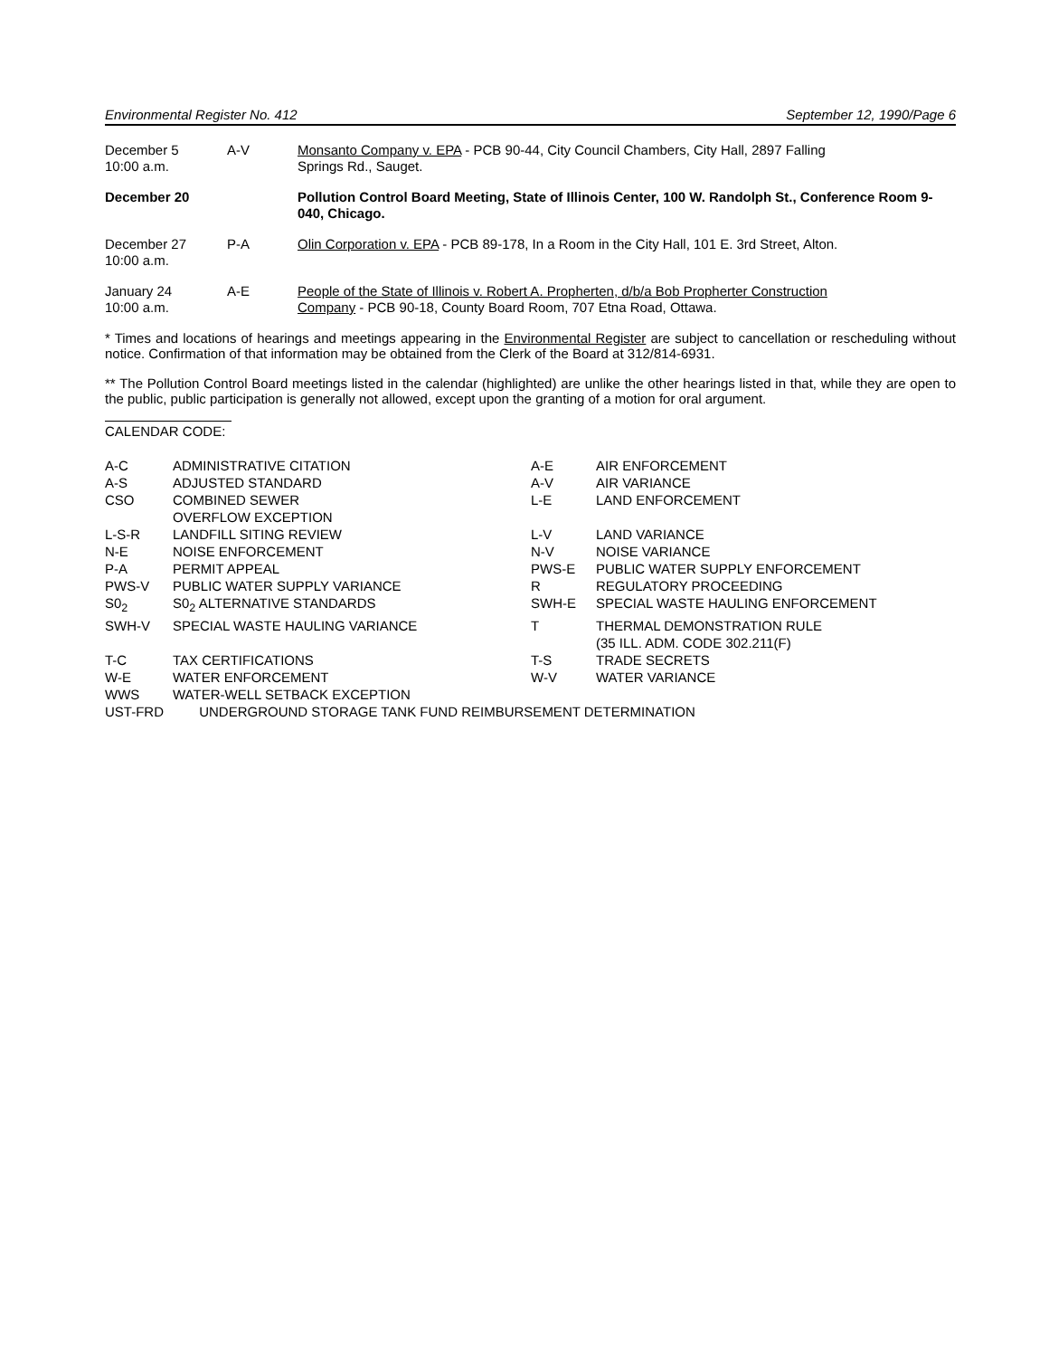Environmental Register No. 412 September 12, 1990/Page 6
| December 5 10:00 a.m. | A-V | Monsanto Company v. EPA - PCB 90-44, City Council Chambers, City Hall, 2897 Falling Springs Rd., Sauget. |
| December 20 | | Pollution Control Board Meeting, State of Illinois Center, 100 W. Randolph St., Conference Room 9-040, Chicago. |
| December 27 10:00 a.m. | P-A | Olin Corporation v. EPA - PCB 89-178, In a Room in the City Hall, 101 E. 3rd Street, Alton. |
| January 24 10:00 a.m. | A-E | People of the State of Illinois v. Robert A. Propherten, d/b/a Bob Propherter Construction Company - PCB 90-18, County Board Room, 707 Etna Road, Ottawa. |
* Times and locations of hearings and meetings appearing in the Environmental Register are subject to cancellation or rescheduling without notice. Confirmation of that information may be obtained from the Clerk of the Board at 312/814-6931.
** The Pollution Control Board meetings listed in the calendar (highlighted) are unlike the other hearings listed in that, while they are open to the public, public participation is generally not allowed, except upon the granting of a motion for oral argument.
CALENDAR CODE:
| A-C | ADMINISTRATIVE CITATION | A-E | AIR ENFORCEMENT |
| A-S | ADJUSTED STANDARD | A-V | AIR VARIANCE |
| CSO | COMBINED SEWER OVERFLOW EXCEPTION | L-E | LAND ENFORCEMENT |
| L-S-R | LANDFILL SITING REVIEW | L-V | LAND VARIANCE |
| N-E | NOISE ENFORCEMENT | N-V | NOISE VARIANCE |
| P-A | PERMIT APPEAL | PWS-E | PUBLIC WATER SUPPLY ENFORCEMENT |
| PWS-V | PUBLIC WATER SUPPLY VARIANCE | R | REGULATORY PROCEEDING |
| S0<sub>2</sub> | S0<sub>2</sub> ALTERNATIVE STANDARDS | SWH-E | SPECIAL WASTE HAULING ENFORCEMENT |
| SWH-V | SPECIAL WASTE HAULING VARIANCE | T | THERMAL DEMONSTRATION RULE (35 ILL. ADM. CODE 302.211(F) |
| T-C | TAX CERTIFICATIONS | T-S | TRADE SECRETS |
| W-E | WATER ENFORCEMENT | W-V | WATER VARIANCE |
| WWS | WATER-WELL SETBACK EXCEPTION | | |
| UST-FRD | UNDERGROUND STORAGE TANK FUND REIMBURSEMENT DETERMINATION | | |